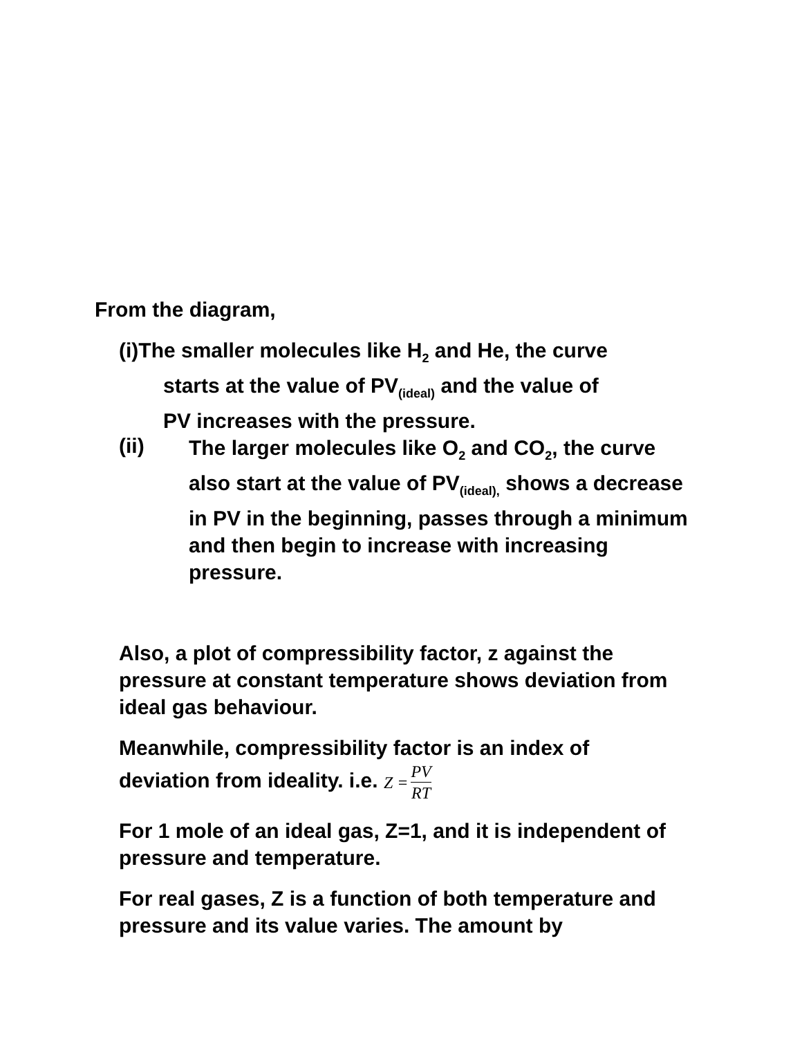From the diagram,
(i) The smaller molecules like H<sub>2</sub> and He, the curve
starts at the value of PV<sub>(ideal)</sub> and the value of
PV increases with the pressure.
(ii)
The larger molecules like O<sub>2</sub> and CO<sub>2</sub>, the curve also start at the value of PV<sub>(ideal),</sub> shows a decrease in PV in the beginning, passes through a minimum and then begin to increase with increasing pressure.
Also, a plot of compressibility factor, z against the pressure at constant temperature shows deviation from ideal gas behaviour.
Meanwhile, compressibility factor is an index of
deviation from ideality. i.e. Z = PV RT
For 1 mole of an ideal gas, Z=1, and it is independent of pressure and temperature.
For real gases, Z is a function of both temperature and pressure and its value varies. The amount by